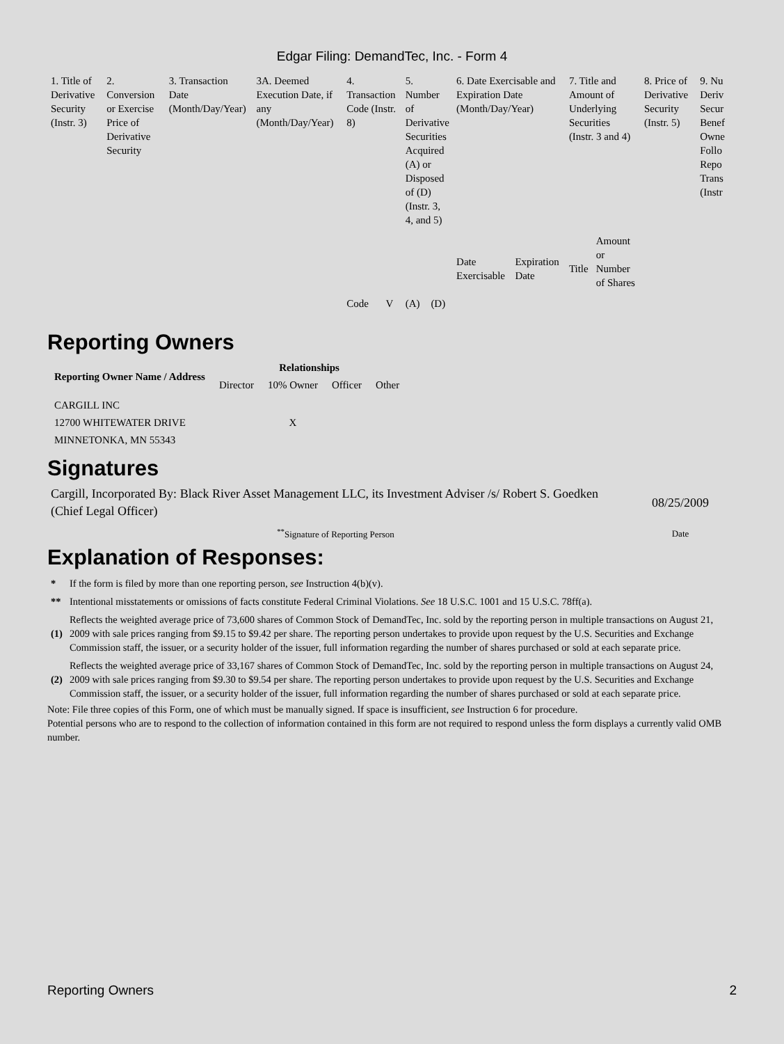Edgar Filing: DemandTec, Inc. - Form 4
| 1. Title of Derivative Security (Instr. 3) | 2. Conversion or Exercise Price of Derivative Security | 3. Transaction Date (Month/Day/Year) | 3A. Deemed Execution Date, if any (Month/Day/Year) | 4. Transaction Code (Instr. 8) | | 5. Number of Derivative Securities Acquired (A) or Disposed of (D) (Instr. 3, 4, and 5) | | 6. Date Exercisable and Expiration Date (Month/Day/Year) | | 7. Title and Amount of Underlying Securities (Instr. 3 and 4) | | 8. Price of Derivative Security (Instr. 5) | 9. Nu Deriv Secur Benef Owne Follo Repo Trans (Instr |
| | | | | Code | V | (A) | (D) | Date Exercisable | Expiration Date | Title | Amount or Number of Shares | | |
Reporting Owners
| Reporting Owner Name / Address | Relationships | | | |
| --- | --- | --- | --- | --- |
| | Director | 10% Owner | Officer | Other |
| CARGILL INC 12700 WHITEWATER DRIVE MINNETONKA, MN 55343 | | X | | |
Signatures
| Cargill, Incorporated By: Black River Asset Management LLC, its Investment Adviser /s/ Robert S. Goedken (Chief Legal Officer) | 08/25/2009 |
| <sup>**</sup> Signature of Reporting Person | Date |
Explanation of Responses:
| * | If the form is filed by more than one reporting person, see Instruction 4(b)(v). |
| ** | Intentional misstatements or omissions of facts constitute Federal Criminal Violations. See 18 U.S.C. 1001 and 15 U.S.C. 78ff(a). |
| (1) | Reflects the weighted average price of 73,600 shares of Common Stock of DemandTec, Inc. sold by the reporting person in multiple transactions on August 21, 2009 with sale prices ranging from $9.15 to $9.42 per share. The reporting person undertakes to provide upon request by the U.S. Securities and Exchange Commission staff, the issuer, or a security holder of the issuer, full information regarding the number of shares purchased or sold at each separate price. |
| (2) | Reflects the weighted average price of 33,167 shares of Common Stock of DemandTec, Inc. sold by the reporting person in multiple transactions on August 24, 2009 with sale prices ranging from $9.30 to $9.54 per share. The reporting person undertakes to provide upon request by the U.S. Securities and Exchange Commission staff, the issuer, or a security holder of the issuer, full information regarding the number of shares purchased or sold at each separate price. |
Note: File three copies of this Form, one of which must be manually signed. If space is insufficient, see Instruction 6 for procedure.
Potential persons who are to respond to the collection of information contained in this form are not required to respond unless the form displays a currently valid OMB number.
Reporting Owners 2